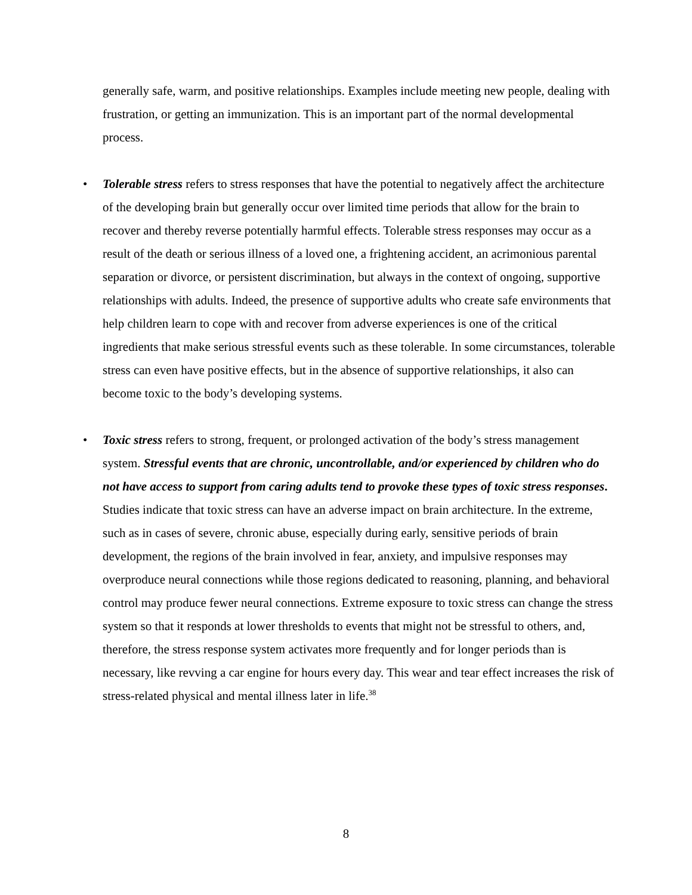generally safe, warm, and positive relationships. Examples include meeting new people, dealing with frustration, or getting an immunization. This is an important part of the normal developmental process.
• Tolerable stress refers to stress responses that have the potential to negatively affect the architecture of the developing brain but generally occur over limited time periods that allow for the brain to recover and thereby reverse potentially harmful effects. Tolerable stress responses may occur as a result of the death or serious illness of a loved one, a frightening accident, an acrimonious parental separation or divorce, or persistent discrimination, but always in the context of ongoing, supportive relationships with adults. Indeed, the presence of supportive adults who create safe environments that help children learn to cope with and recover from adverse experiences is one of the critical ingredients that make serious stressful events such as these tolerable. In some circumstances, tolerable stress can even have positive effects, but in the absence of supportive relationships, it also can become toxic to the body’s developing systems.
• Toxic stress refers to strong, frequent, or prolonged activation of the body’s stress management system. Stressful events that are chronic, uncontrollable, and/or experienced by children who do not have access to support from caring adults tend to provoke these types of toxic stress responses. Studies indicate that toxic stress can have an adverse impact on brain architecture. In the extreme, such as in cases of severe, chronic abuse, especially during early, sensitive periods of brain development, the regions of the brain involved in fear, anxiety, and impulsive responses may overproduce neural connections while those regions dedicated to reasoning, planning, and behavioral control may produce fewer neural connections. Extreme exposure to toxic stress can change the stress system so that it responds at lower thresholds to events that might not be stressful to others, and, therefore, the stress response system activates more frequently and for longer periods than is necessary, like revving a car engine for hours every day. This wear and tear effect increases the risk of stress-related physical and mental illness later in life.<sup>38</sup>
8